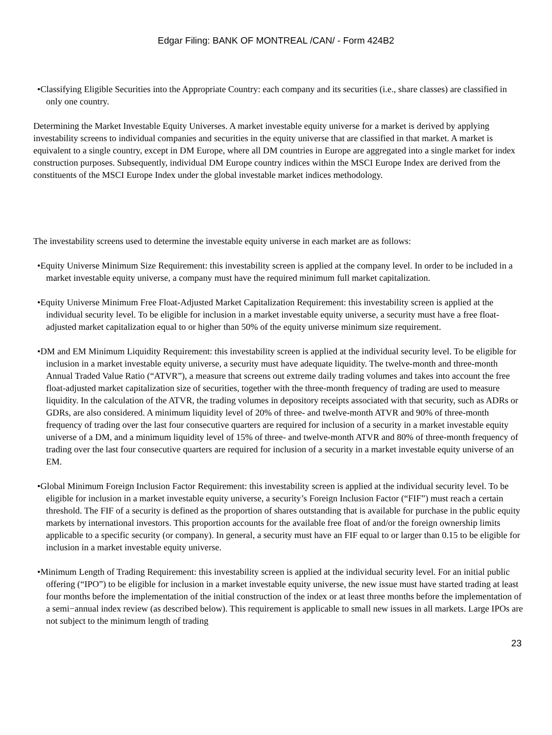Edgar Filing: BANK OF MONTREAL /CAN/ - Form 424B2
•Classifying Eligible Securities into the Appropriate Country: each company and its securities (i.e., share classes) are classified in only one country.
Determining the Market Investable Equity Universes. A market investable equity universe for a market is derived by applying investability screens to individual companies and securities in the equity universe that are classified in that market. A market is equivalent to a single country, except in DM Europe, where all DM countries in Europe are aggregated into a single market for index construction purposes. Subsequently, individual DM Europe country indices within the MSCI Europe Index are derived from the constituents of the MSCI Europe Index under the global investable market indices methodology.
The investability screens used to determine the investable equity universe in each market are as follows:
•Equity Universe Minimum Size Requirement: this investability screen is applied at the company level. In order to be included in a market investable equity universe, a company must have the required minimum full market capitalization.
•Equity Universe Minimum Free Float-Adjusted Market Capitalization Requirement: this investability screen is applied at the individual security level. To be eligible for inclusion in a market investable equity universe, a security must have a free float-adjusted market capitalization equal to or higher than 50% of the equity universe minimum size requirement.
•DM and EM Minimum Liquidity Requirement: this investability screen is applied at the individual security level. To be eligible for inclusion in a market investable equity universe, a security must have adequate liquidity. The twelve-month and three-month Annual Traded Value Ratio (“ATVR”), a measure that screens out extreme daily trading volumes and takes into account the free float-adjusted market capitalization size of securities, together with the three-month frequency of trading are used to measure liquidity. In the calculation of the ATVR, the trading volumes in depository receipts associated with that security, such as ADRs or GDRs, are also considered. A minimum liquidity level of 20% of three- and twelve-month ATVR and 90% of three-month frequency of trading over the last four consecutive quarters are required for inclusion of a security in a market investable equity universe of a DM, and a minimum liquidity level of 15% of three- and twelve-month ATVR and 80% of three-month frequency of trading over the last four consecutive quarters are required for inclusion of a security in a market investable equity universe of an EM.
•Global Minimum Foreign Inclusion Factor Requirement: this investability screen is applied at the individual security level. To be eligible for inclusion in a market investable equity universe, a security’s Foreign Inclusion Factor (“FIF”) must reach a certain threshold. The FIF of a security is defined as the proportion of shares outstanding that is available for purchase in the public equity markets by international investors. This proportion accounts for the available free float of and/or the foreign ownership limits applicable to a specific security (or company). In general, a security must have an FIF equal to or larger than 0.15 to be eligible for inclusion in a market investable equity universe.
•Minimum Length of Trading Requirement: this investability screen is applied at the individual security level. For an initial public offering (“IPO”) to be eligible for inclusion in a market investable equity universe, the new issue must have started trading at least four months before the implementation of the initial construction of the index or at least three months before the implementation of a semi−annual index review (as described below). This requirement is applicable to small new issues in all markets. Large IPOs are not subject to the minimum length of trading
23